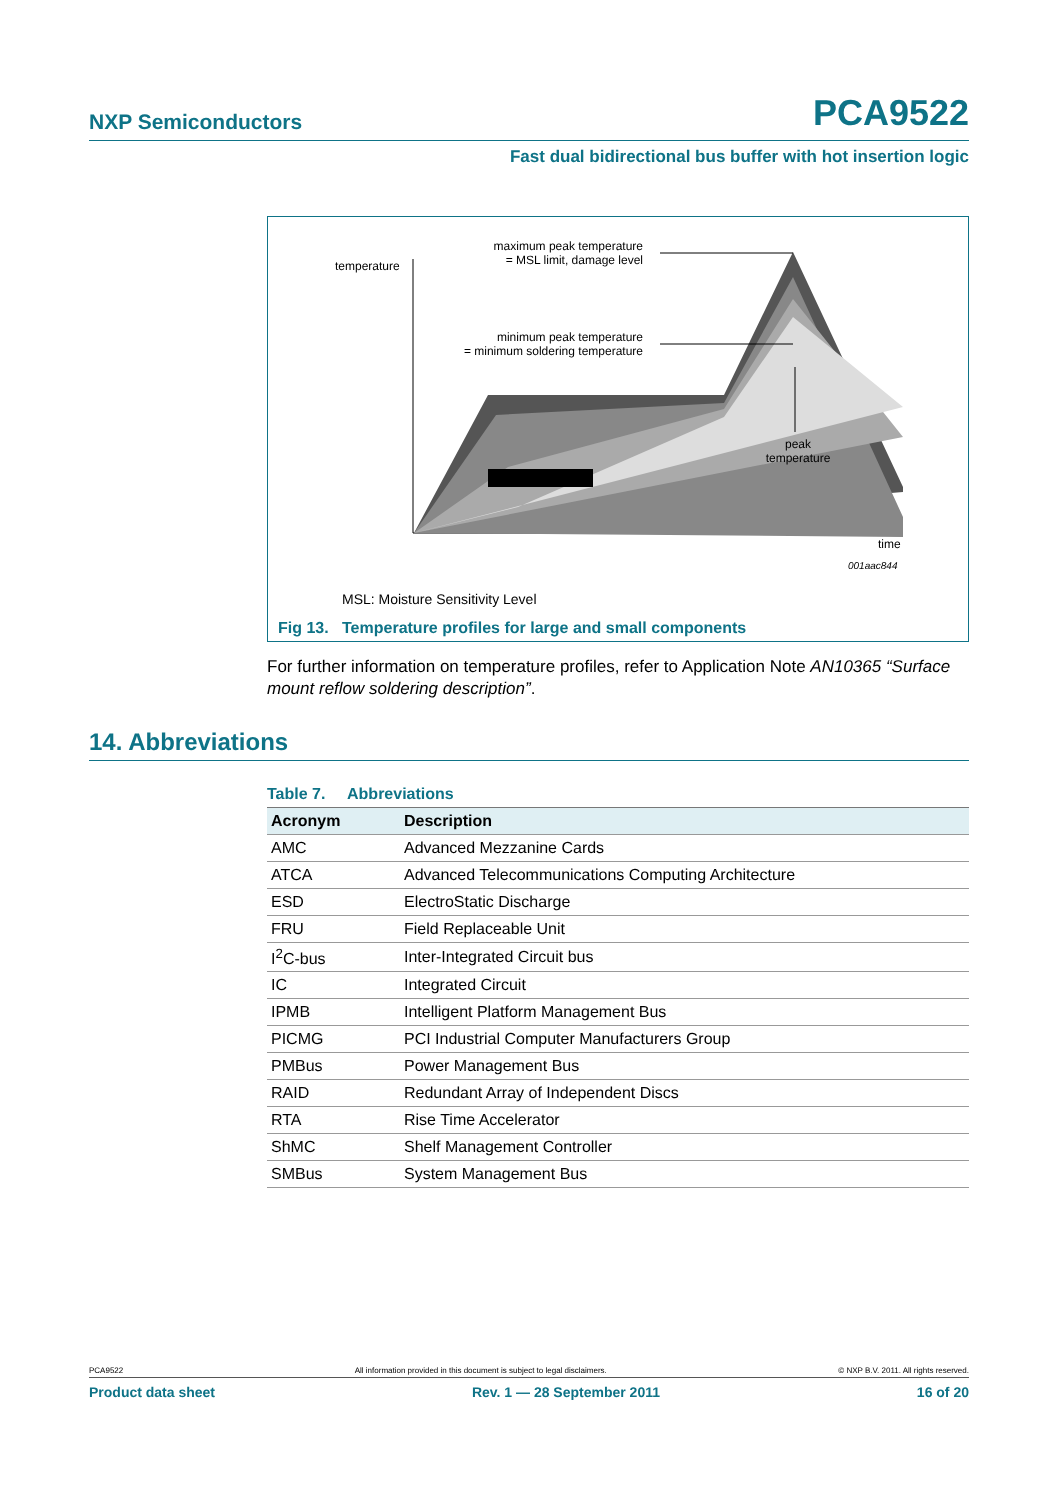NXP Semiconductors PCA9522
Fast dual bidirectional bus buffer with hot insertion logic
temperature
maximum peak temperature
= MSL limit, damage level
minimum peak temperature
= minimum soldering temperature
peak
temperature
time
001aac844
MSL: Moisture Sensitivity Level
Fig 13. Temperature profiles for large and small components
For further information on temperature profiles, refer to Application Note AN10365 “Surface mount reflow soldering description”.
14. Abbreviations
Table 7. Abbreviations
| Acronym | Description |
| --- | --- |
| AMC | Advanced Mezzanine Cards |
| ATCA | Advanced Telecommunications Computing Architecture |
| ESD | ElectroStatic Discharge |
| FRU | Field Replaceable Unit |
| I<sup>2</sup>C-bus | Inter-Integrated Circuit bus |
| IC | Integrated Circuit |
| IPMB | Intelligent Platform Management Bus |
| PICMG | PCI Industrial Computer Manufacturers Group |
| PMBus | Power Management Bus |
| RAID | Redundant Array of Independent Discs |
| RTA | Rise Time Accelerator |
| ShMC | Shelf Management Controller |
| SMBus | System Management Bus |
PCA9522 All information provided in this document is subject to legal disclaimers. © NXP B.V. 2011. All rights reserved.
Product data sheet Rev. 1 — 28 September 2011 16 of 20